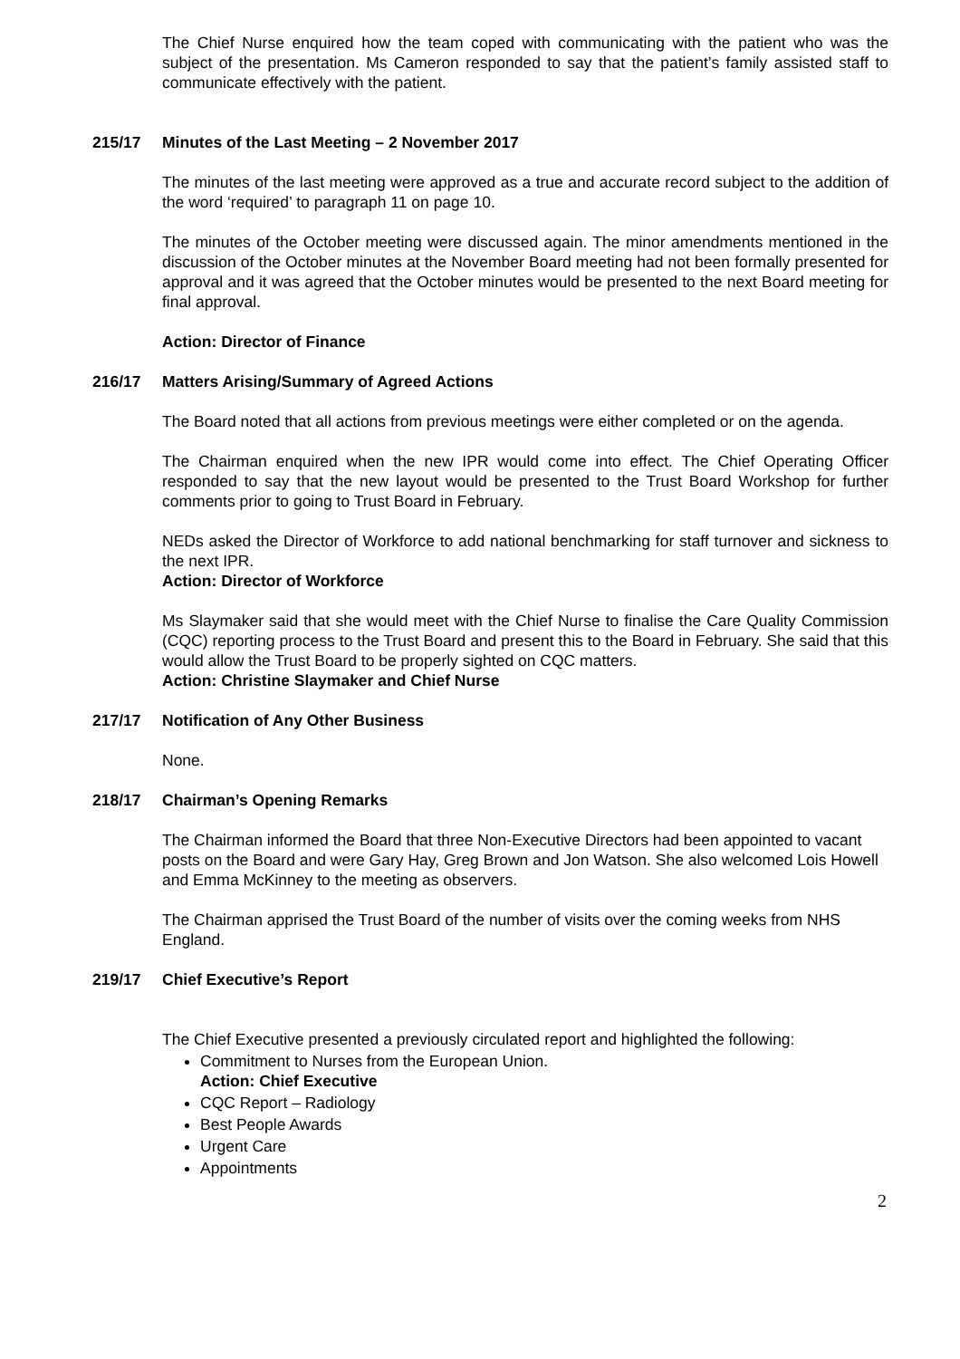The Chief Nurse enquired how the team coped with communicating with the patient who was the subject of the presentation. Ms Cameron responded to say that the patient’s family assisted staff to communicate effectively with the patient.
215/17 Minutes of the Last Meeting – 2 November 2017
The minutes of the last meeting were approved as a true and accurate record subject to the addition of the word ‘required’ to paragraph 11 on page 10.
The minutes of the October meeting were discussed again. The minor amendments mentioned in the discussion of the October minutes at the November Board meeting had not been formally presented for approval and it was agreed that the October minutes would be presented to the next Board meeting for final approval.
Action: Director of Finance
216/17 Matters Arising/Summary of Agreed Actions
The Board noted that all actions from previous meetings were either completed or on the agenda.
The Chairman enquired when the new IPR would come into effect. The Chief Operating Officer responded to say that the new layout would be presented to the Trust Board Workshop for further comments prior to going to Trust Board in February.
NEDs asked the Director of Workforce to add national benchmarking for staff turnover and sickness to the next IPR.
Action: Director of Workforce
Ms Slaymaker said that she would meet with the Chief Nurse to finalise the Care Quality Commission (CQC) reporting process to the Trust Board and present this to the Board in February. She said that this would allow the Trust Board to be properly sighted on CQC matters.
Action: Christine Slaymaker and Chief Nurse
217/17 Notification of Any Other Business
None.
218/17 Chairman’s Opening Remarks
The Chairman informed the Board that three Non-Executive Directors had been appointed to vacant posts on the Board and were Gary Hay, Greg Brown and Jon Watson. She also welcomed Lois Howell and Emma McKinney to the meeting as observers.
The Chairman apprised the Trust Board of the number of visits over the coming weeks from NHS England.
219/17 Chief Executive’s Report
The Chief Executive presented a previously circulated report and highlighted the following:
Commitment to Nurses from the European Union.
Action: Chief Executive
CQC Report – Radiology
Best People Awards
Urgent Care
Appointments
2